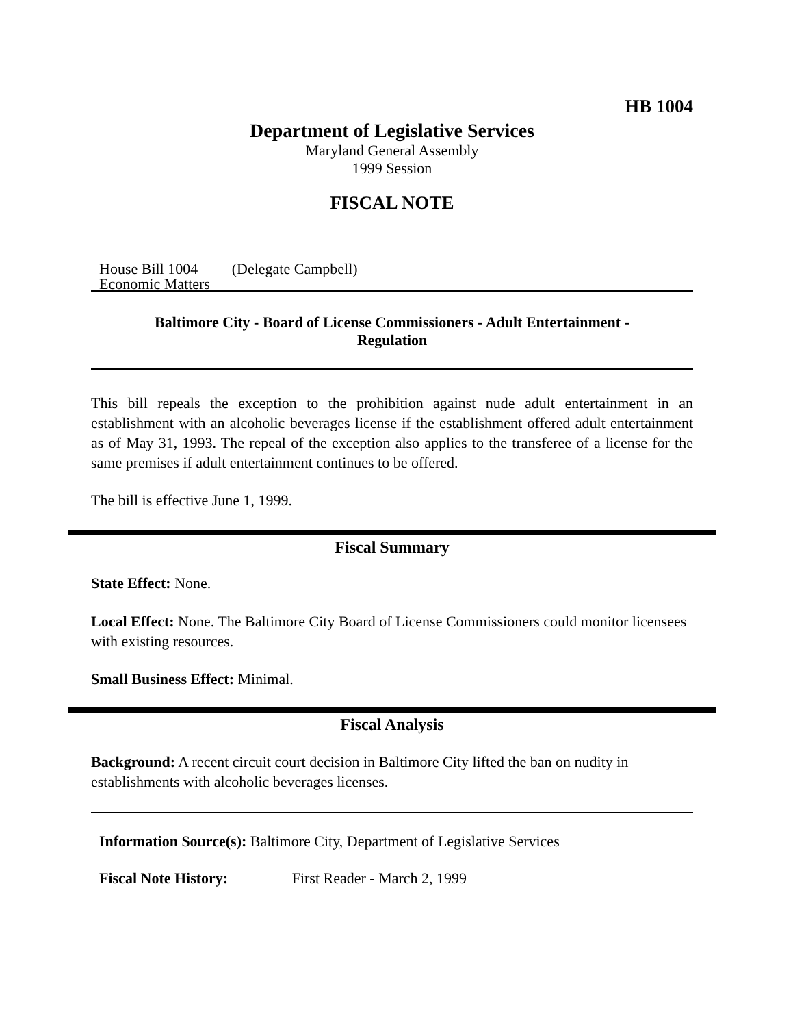HB 1004
Department of Legislative Services
Maryland General Assembly
1999 Session
FISCAL NOTE
House Bill 1004 (Delegate Campbell)
Economic Matters
Baltimore City - Board of License Commissioners - Adult Entertainment -
Regulation
This bill repeals the exception to the prohibition against nude adult entertainment in an establishment with an alcoholic beverages license if the establishment offered adult entertainment as of May 31, 1993. The repeal of the exception also applies to the transferee of a license for the same premises if adult entertainment continues to be offered.
The bill is effective June 1, 1999.
Fiscal Summary
State Effect: None.
Local Effect: None. The Baltimore City Board of License Commissioners could monitor licensees with existing resources.
Small Business Effect: Minimal.
Fiscal Analysis
Background: A recent circuit court decision in Baltimore City lifted the ban on nudity in establishments with alcoholic beverages licenses.
Information Source(s): Baltimore City, Department of Legislative Services
Fiscal Note History: First Reader - March 2, 1999